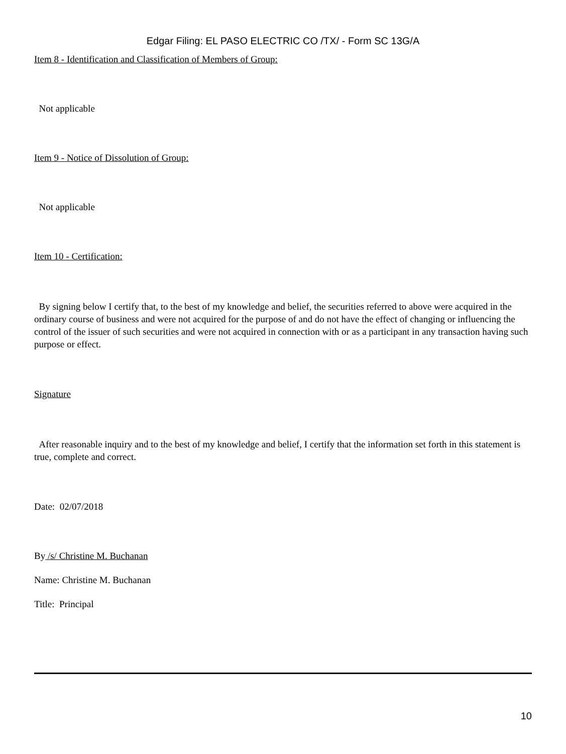Edgar Filing: EL PASO ELECTRIC CO /TX/ - Form SC 13G/A
Item 8 - Identification and Classification of Members of Group:
Not applicable
Item 9 - Notice of Dissolution of Group:
Not applicable
Item 10 - Certification:
By signing below I certify that, to the best of my knowledge and belief, the securities referred to above were acquired in the ordinary course of business and were not acquired for the purpose of and do not have the effect of changing or influencing the control of the issuer of such securities and were not acquired in connection with or as a participant in any transaction having such purpose or effect.
Signature
After reasonable inquiry and to the best of my knowledge and belief, I certify that the information set forth in this statement is true, complete and correct.
Date: 02/07/2018
By /s/ Christine M. Buchanan
Name: Christine M. Buchanan
Title: Principal
10